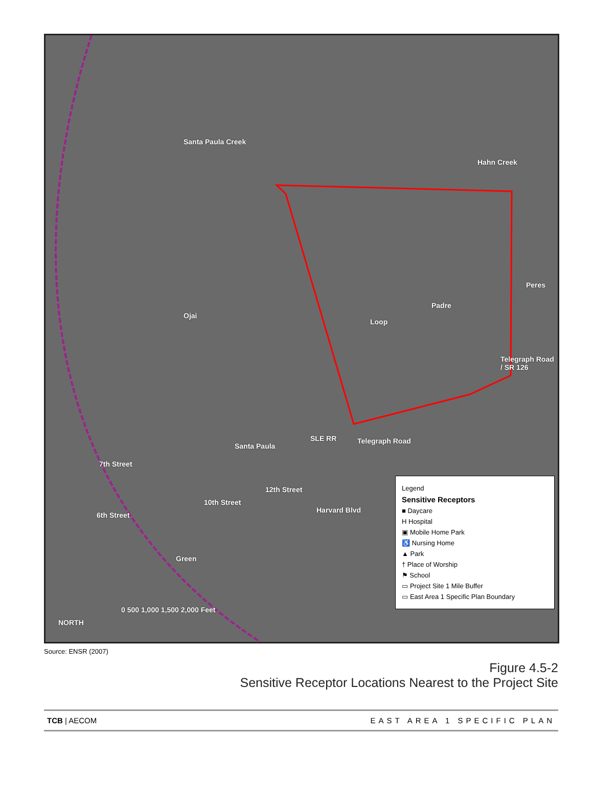Santa Paula Creek
Hahn Creek
Ojai
Loop
Padre
Peres
Telegraph Road / SR 126
Santa Paula
SLE RR Telegraph Road
7th Street
6th Street
10th Street
12th Street
Harvard Blvd
Green
NORTH
0 500 1,000 1,500 2,000 Feet
Legend
Sensitive Receptors
■ Daycare
H Hospital
▣ Mobile Home Park
♿ Nursing Home
▲ Park
† Place of Worship
⚑ School
▭ Project Site 1 Mile Buffer
▭ East Area 1 Specific Plan Boundary
Source: ENSR (2007)
Figure 4.5-2
Sensitive Receptor Locations Nearest to the Project Site
TCB | AECOM EAST AREA 1 SPECIFIC PLAN